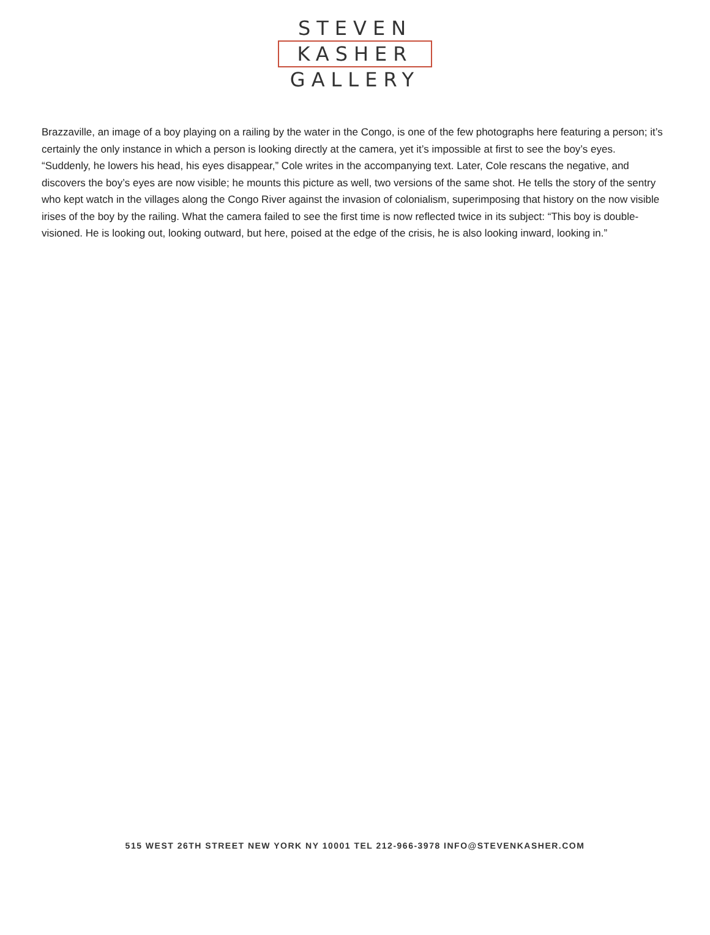STEVEN
KASHER
GALLERY
Brazzaville, an image of a boy playing on a railing by the water in the Congo, is one of the few photographs here featuring a person; it’s certainly the only instance in which a person is looking directly at the camera, yet it’s impossible at first to see the boy’s eyes. “Suddenly, he lowers his head, his eyes disappear,” Cole writes in the accompanying text. Later, Cole rescans the negative, and discovers the boy’s eyes are now visible; he mounts this picture as well, two versions of the same shot. He tells the story of the sentry who kept watch in the villages along the Congo River against the invasion of colonialism, superimposing that history on the now visible irises of the boy by the railing. What the camera failed to see the first time is now reflected twice in its subject: “This boy is double-visioned. He is looking out, looking outward, but here, poised at the edge of the crisis, he is also looking inward, looking in.”
515 WEST 26TH STREET NEW YORK NY 10001 TEL 212-966-3978 INFO@STEVENKASHER.COM